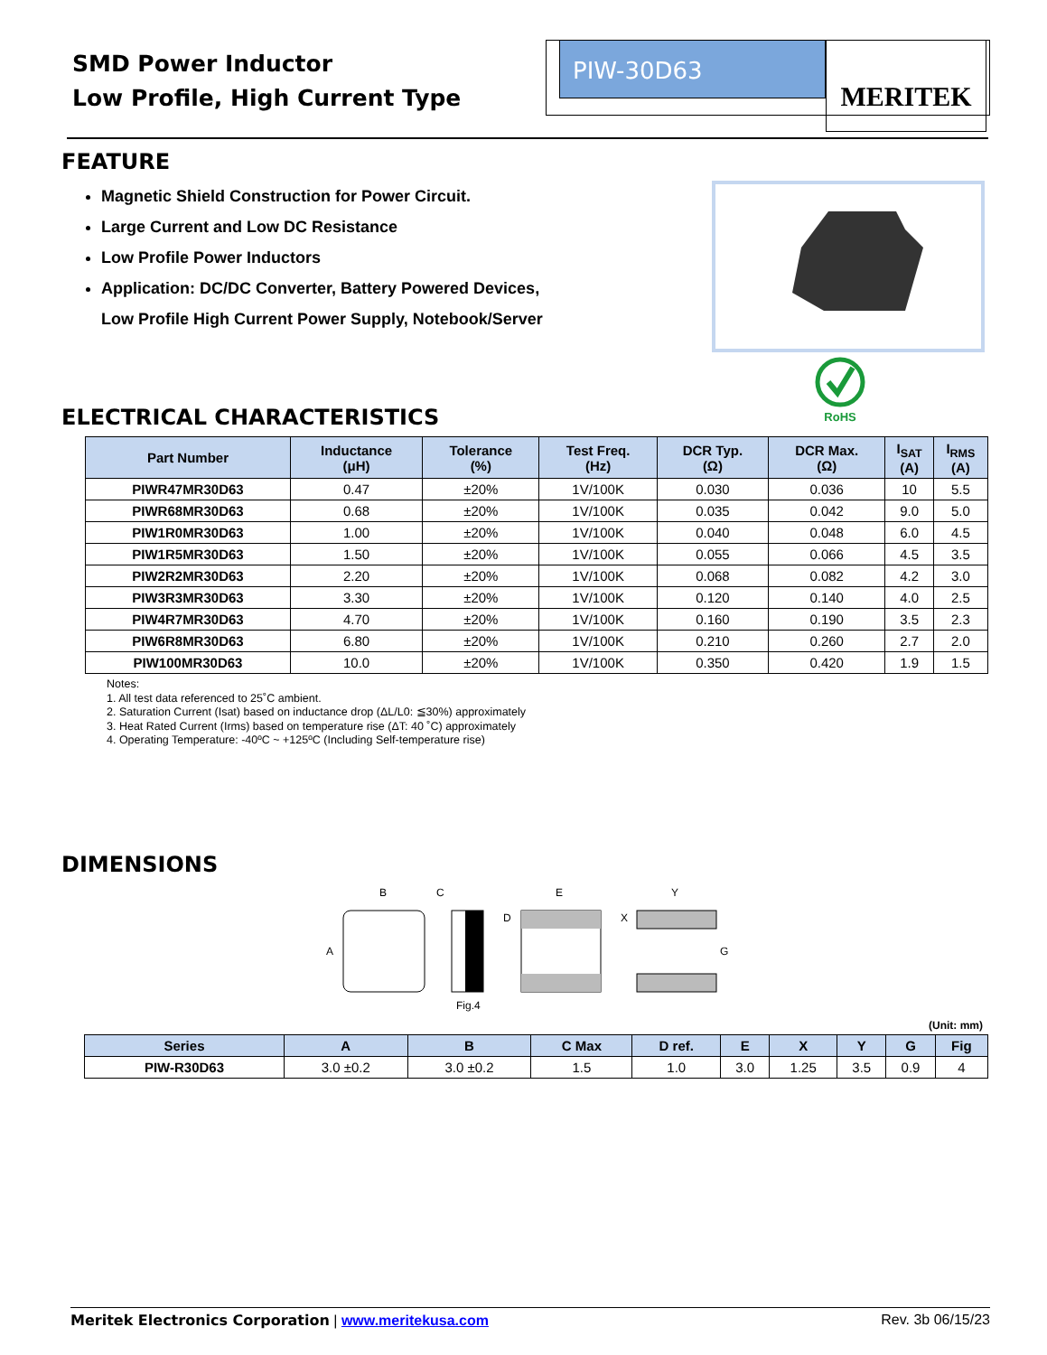SMD Power Inductor
Low Profile, High Current Type
PIW-30D63 MERITEK
FEATURE
Magnetic Shield Construction for Power Circuit.
Large Current and Low DC Resistance
Low Profile Power Inductors
Application: DC/DC Converter, Battery Powered Devices,
Low Profile High Current Power Supply, Notebook/Server
RoHS
ELECTRICAL CHARACTERISTICS
| Part Number | Inductance (μH) | Tolerance (%) | Test Freq. (Hz) | DCR Typ. (Ω) | DCR Max. (Ω) | I<sub>SAT</sub> (A) | I<sub>RMS</sub> (A) |
| --- | --- | --- | --- | --- | --- | --- | --- |
| PIWR47MR30D63 | 0.47 | ±20% | 1V/100K | 0.030 | 0.036 | 10 | 5.5 |
| PIWR68MR30D63 | 0.68 | ±20% | 1V/100K | 0.035 | 0.042 | 9.0 | 5.0 |
| PIW1R0MR30D63 | 1.00 | ±20% | 1V/100K | 0.040 | 0.048 | 6.0 | 4.5 |
| PIW1R5MR30D63 | 1.50 | ±20% | 1V/100K | 0.055 | 0.066 | 4.5 | 3.5 |
| PIW2R2MR30D63 | 2.20 | ±20% | 1V/100K | 0.068 | 0.082 | 4.2 | 3.0 |
| PIW3R3MR30D63 | 3.30 | ±20% | 1V/100K | 0.120 | 0.140 | 4.0 | 2.5 |
| PIW4R7MR30D63 | 4.70 | ±20% | 1V/100K | 0.160 | 0.190 | 3.5 | 2.3 |
| PIW6R8MR30D63 | 6.80 | ±20% | 1V/100K | 0.210 | 0.260 | 2.7 | 2.0 |
| PIW100MR30D63 | 10.0 | ±20% | 1V/100K | 0.350 | 0.420 | 1.9 | 1.5 |
Notes:
1. All test data referenced to 25˚C ambient.
2. Saturation Current (Isat) based on inductance drop (ΔL/L0: ≦30%) approximately
3. Heat Rated Current (Irms) based on temperature rise (ΔT: 40 ˚C) approximately
4. Operating Temperature: -40ºC ~ +125ºC (Including Self-temperature rise)
DIMENSIONS
B
C
E
Y
D
X
A
G
Fig.4
(Unit: mm)
| Series | A | B | C Max | D ref. | E | X | Y | G | Fig |
| --- | --- | --- | --- | --- | --- | --- | --- | --- | --- |
| PIW-R30D63 | 3.0 ±0.2 | 3.0 ±0.2 | 1.5 | 1.0 | 3.0 | 1.25 | 3.5 | 0.9 | 4 |
Meritek Electronics Corporation | www.meritekusa.com Rev. 3b 06/15/23